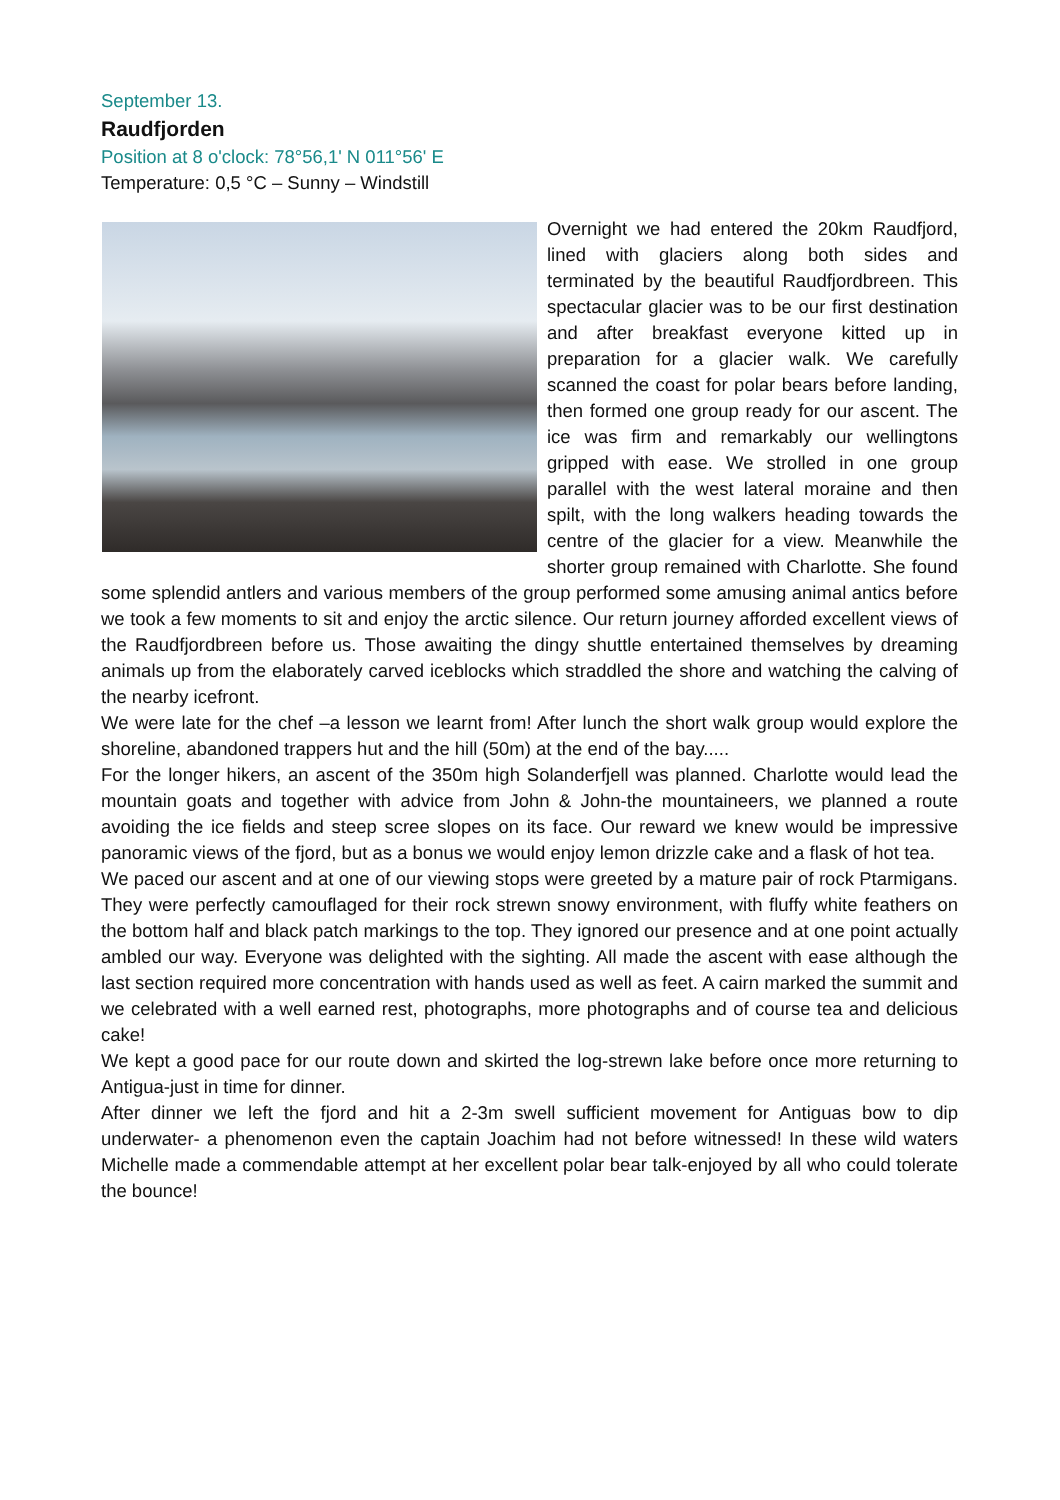September 13.
Raudfjorden
Position at 8 o'clock: 78°56,1' N 011°56' E
Temperature: 0,5 °C – Sunny – Windstill
Overnight we had entered the 20km Raudfjord, lined with glaciers along both sides and terminated by the beautiful Raudfjordbreen. This spectacular glacier was to be our first destination and after breakfast everyone kitted up in preparation for a glacier walk. We carefully scanned the coast for polar bears before landing, then formed one group ready for our ascent. The ice was firm and remarkably our wellingtons gripped with ease. We strolled in one group parallel with the west lateral moraine and then spilt, with the long walkers heading towards the centre of the glacier for a view. Meanwhile the shorter group remained with Charlotte. She found some splendid antlers and various members of the group performed some amusing animal antics before we took a few moments to sit and enjoy the arctic silence. Our return journey afforded excellent views of the Raudfjordbreen before us. Those awaiting the dingy shuttle entertained themselves by dreaming animals up from the elaborately carved iceblocks which straddled the shore and watching the calving of the nearby icefront.
We were late for the chef –a lesson we learnt from! After lunch the short walk group would explore the shoreline, abandoned trappers hut and the hill (50m) at the end of the bay.....
For the longer hikers, an ascent of the 350m high Solanderfjell was planned. Charlotte would lead the mountain goats and together with advice from John & John-the mountaineers, we planned a route avoiding the ice fields and steep scree slopes on its face. Our reward we knew would be impressive panoramic views of the fjord, but as a bonus we would enjoy lemon drizzle cake and a flask of hot tea.
We paced our ascent and at one of our viewing stops were greeted by a mature pair of rock Ptarmigans. They were perfectly camouflaged for their rock strewn snowy environment, with fluffy white feathers on the bottom half and black patch markings to the top. They ignored our presence and at one point actually ambled our way. Everyone was delighted with the sighting. All made the ascent with ease although the last section required more concentration with hands used as well as feet. A cairn marked the summit and we celebrated with a well earned rest, photographs, more photographs and of course tea and delicious cake!
We kept a good pace for our route down and skirted the log-strewn lake before once more returning to Antigua-just in time for dinner.
After dinner we left the fjord and hit a 2-3m swell sufficient movement for Antiguas bow to dip underwater- a phenomenon even the captain Joachim had not before witnessed! In these wild waters Michelle made a commendable attempt at her excellent polar bear talk-enjoyed by all who could tolerate the bounce!